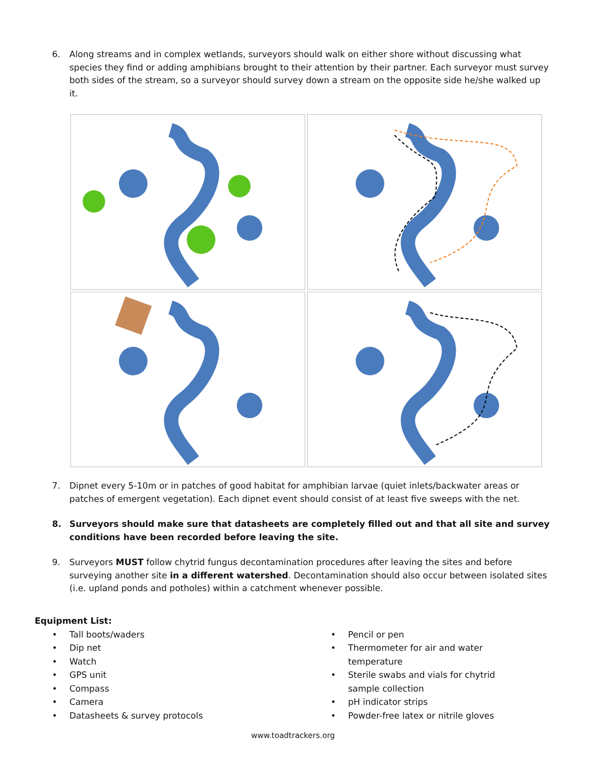6. Along streams and in complex wetlands, surveyors should walk on either shore without discussing what species they find or adding amphibians brought to their attention by their partner. Each surveyor must survey both sides of the stream, so a surveyor should survey down a stream on the opposite side he/she walked up it.
7. Dipnet every 5-10m or in patches of good habitat for amphibian larvae (quiet inlets/backwater areas or patches of emergent vegetation). Each dipnet event should consist of at least five sweeps with the net.
8. Surveyors should make sure that datasheets are completely filled out and that all site and survey conditions have been recorded before leaving the site.
9. Surveyors MUST follow chytrid fungus decontamination procedures after leaving the sites and before surveying another site in a different watershed. Decontamination should also occur between isolated sites (i.e. upland ponds and potholes) within a catchment whenever possible.
Equipment List:
• Tall boots/waders
• Dip net
• Watch
• GPS unit
• Compass
• Camera
• Datasheets & survey protocols
• Pencil or pen
• Thermometer for air and water temperature
• Sterile swabs and vials for chytrid sample collection
• pH indicator strips
• Powder-free latex or nitrile gloves
www.toadtrackers.org